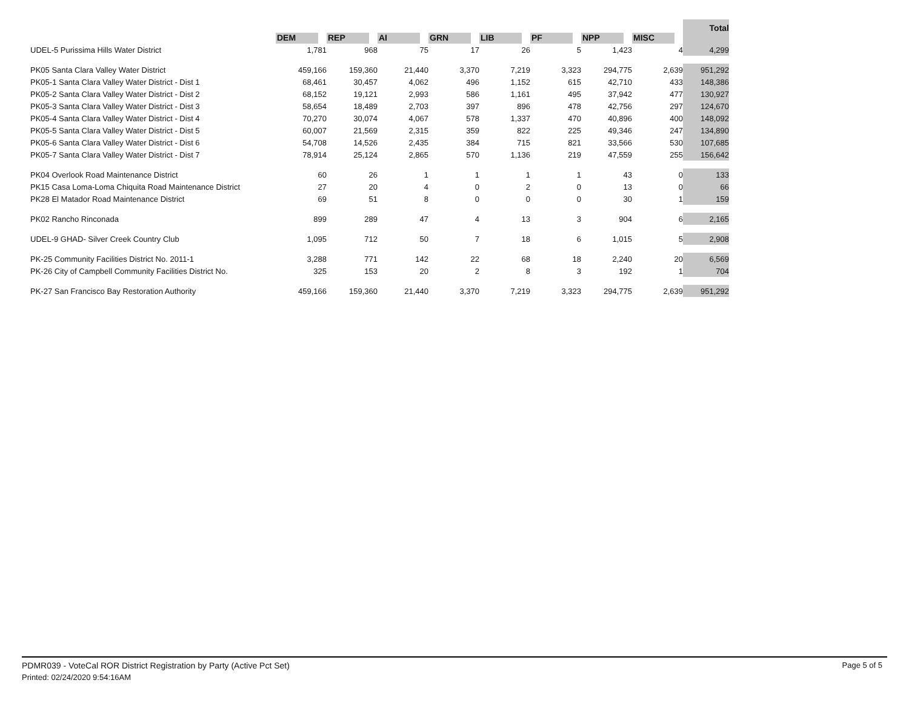| | DEM | REP | AI | GRN | LIB | PF | NPP | MISC | Total |
| --- | --- | --- | --- | --- | --- | --- | --- | --- | --- |
| UDEL-5 Purissima Hills Water District | 1,781 | 968 | 75 | 17 | 26 | 5 | 1,423 | 4 | 4,299 |
| PK05 Santa Clara Valley Water District | 459,166 | 159,360 | 21,440 | 3,370 | 7,219 | 3,323 | 294,775 | 2,639 | 951,292 |
| PK05-1 Santa Clara Valley Water District - Dist 1 | 68,461 | 30,457 | 4,062 | 496 | 1,152 | 615 | 42,710 | 433 | 148,386 |
| PK05-2 Santa Clara Valley Water District - Dist 2 | 68,152 | 19,121 | 2,993 | 586 | 1,161 | 495 | 37,942 | 477 | 130,927 |
| PK05-3 Santa Clara Valley Water District - Dist 3 | 58,654 | 18,489 | 2,703 | 397 | 896 | 478 | 42,756 | 297 | 124,670 |
| PK05-4 Santa Clara Valley Water District - Dist 4 | 70,270 | 30,074 | 4,067 | 578 | 1,337 | 470 | 40,896 | 400 | 148,092 |
| PK05-5 Santa Clara Valley Water District - Dist 5 | 60,007 | 21,569 | 2,315 | 359 | 822 | 225 | 49,346 | 247 | 134,890 |
| PK05-6 Santa Clara Valley Water District - Dist 6 | 54,708 | 14,526 | 2,435 | 384 | 715 | 821 | 33,566 | 530 | 107,685 |
| PK05-7 Santa Clara Valley Water District - Dist 7 | 78,914 | 25,124 | 2,865 | 570 | 1,136 | 219 | 47,559 | 255 | 156,642 |
| PK04 Overlook Road Maintenance District | 60 | 26 | 1 | 1 | 1 | 1 | 43 | 0 | 133 |
| PK15 Casa Loma-Loma Chiquita Road Maintenance District | 27 | 20 | 4 | 0 | 2 | 0 | 13 | 0 | 66 |
| PK28 El Matador Road Maintenance District | 69 | 51 | 8 | 0 | 0 | 0 | 30 | 1 | 159 |
| PK02 Rancho Rinconada | 899 | 289 | 47 | 4 | 13 | 3 | 904 | 6 | 2,165 |
| UDEL-9 GHAD- Silver Creek Country Club | 1,095 | 712 | 50 | 7 | 18 | 6 | 1,015 | 5 | 2,908 |
| PK-25 Community Facilities District No. 2011-1 | 3,288 | 771 | 142 | 22 | 68 | 18 | 2,240 | 20 | 6,569 |
| PK-26 City of Campbell Community Facilities District No. | 325 | 153 | 20 | 2 | 8 | 3 | 192 | 1 | 704 |
| PK-27 San Francisco Bay Restoration Authority | 459,166 | 159,360 | 21,440 | 3,370 | 7,219 | 3,323 | 294,775 | 2,639 | 951,292 |
PDMR039 - VoteCal ROR District Registration by Party (Active Pct Set)
Printed: 02/24/2020 9:54:16AM
Page 5 of 5